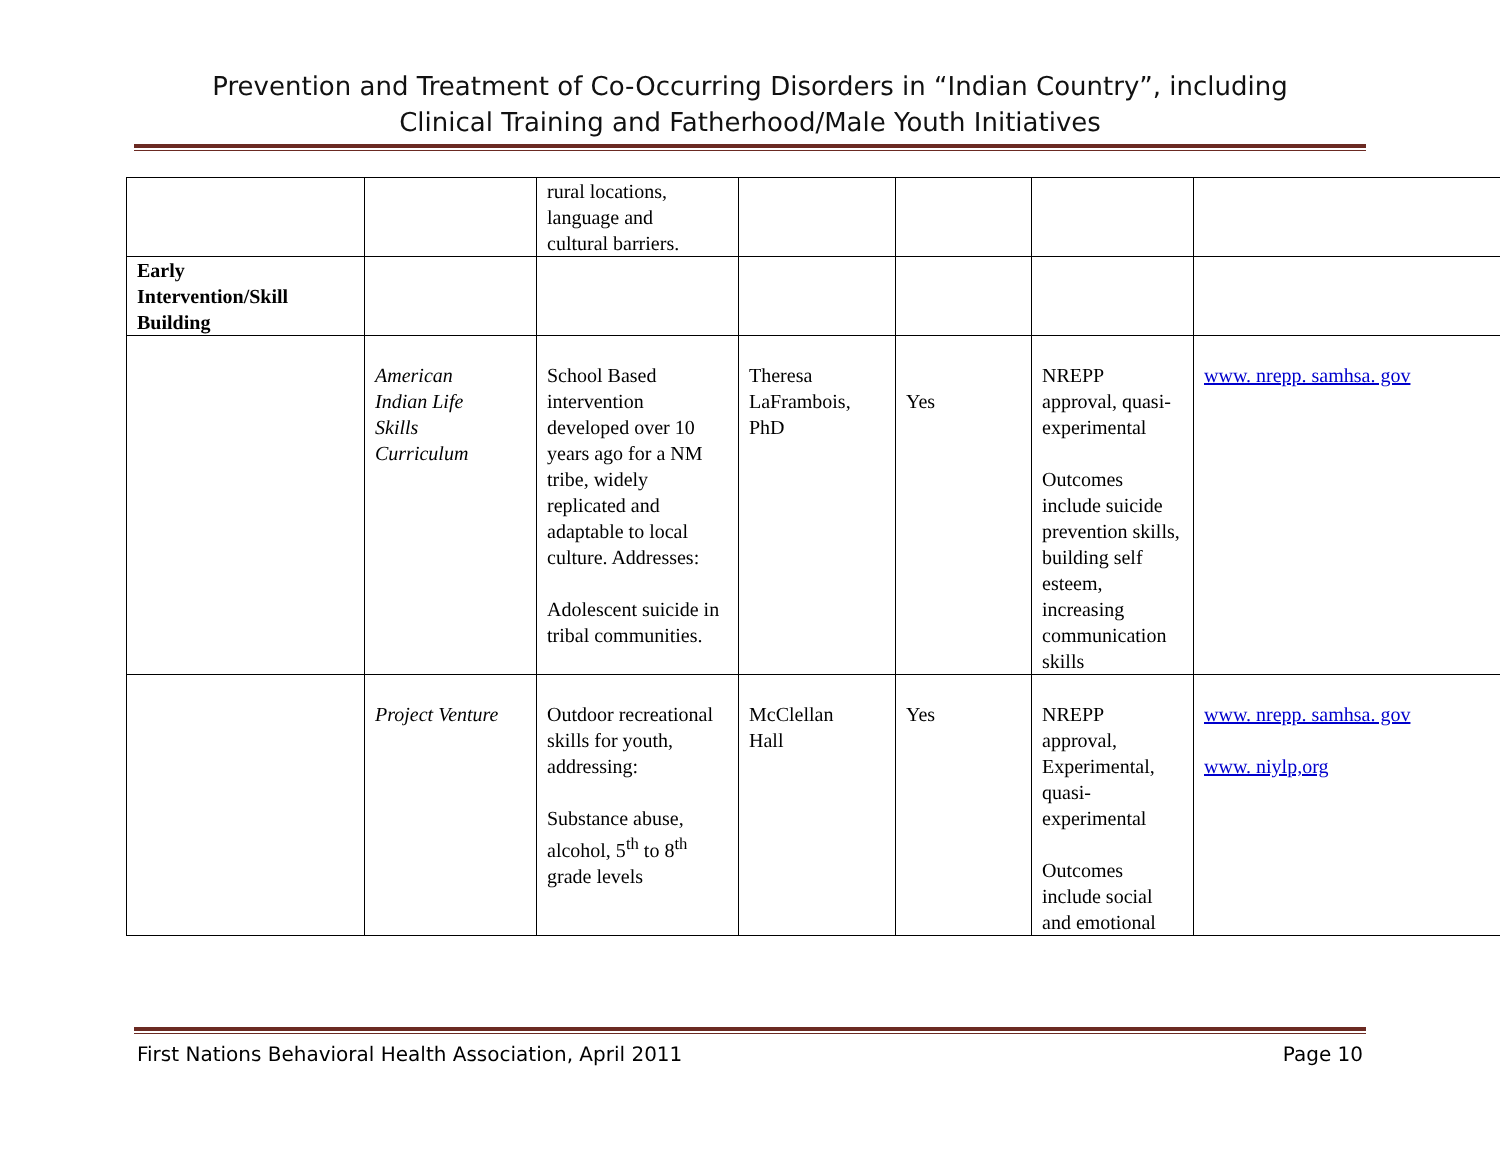Prevention and Treatment of Co-Occurring Disorders in “Indian Country”, including
Clinical Training and Fatherhood/Male Youth Initiatives
| | | rural locations, language and cultural barriers. | | | | |
| Early Intervention/Skill Building | | | | | | |
| | American Indian Life Skills Curriculum | School Based intervention developed over 10 years ago for a NM tribe, widely replicated and adaptable to local culture. Addresses: Adolescent suicide in tribal communities. | Theresa LaFrambois, PhD | Yes | NREPP approval, quasi-experimental Outcomes include suicide prevention skills, building self esteem, increasing communication skills | www. nrepp. samhsa. gov |
| | Project Venture | Outdoor recreational skills for youth, addressing: Substance abuse, alcohol, 5<sup>th</sup> to 8<sup>th</sup> grade levels | McClellan Hall | Yes | NREPP approval, Experimental, quasi-experimental Outcomes include social and emotional | www. nrepp. samhsa. gov www. niylp,org |
First Nations Behavioral Health Association, April 2011 Page 10